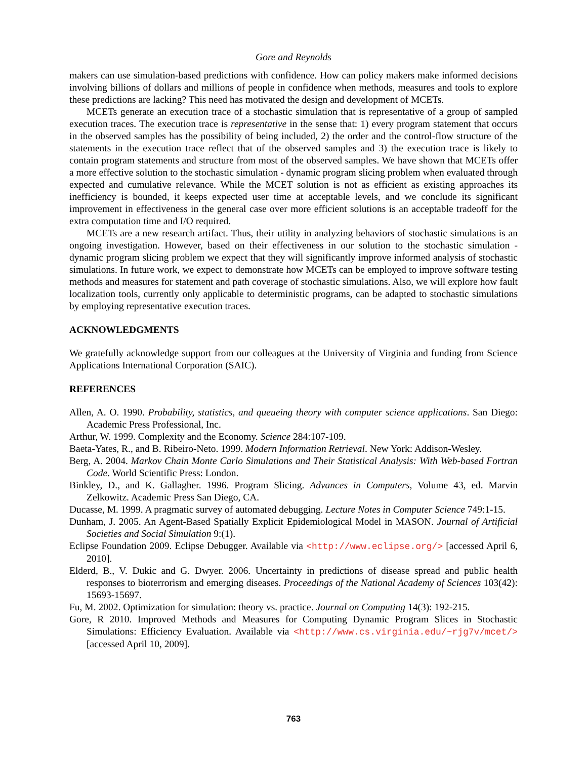Gore and Reynolds
makers can use simulation-based predictions with confidence. How can policy makers make informed decisions involving billions of dollars and millions of people in confidence when methods, measures and tools to explore these predictions are lacking? This need has motivated the design and development of MCETs.
MCETs generate an execution trace of a stochastic simulation that is representative of a group of sampled execution traces. The execution trace is representative in the sense that: 1) every program statement that occurs in the observed samples has the possibility of being included, 2) the order and the control-flow structure of the statements in the execution trace reflect that of the observed samples and 3) the execution trace is likely to contain program statements and structure from most of the observed samples. We have shown that MCETs offer a more effective solution to the stochastic simulation - dynamic program slicing problem when evaluated through expected and cumulative relevance. While the MCET solution is not as efficient as existing approaches its inefficiency is bounded, it keeps expected user time at acceptable levels, and we conclude its significant improvement in effectiveness in the general case over more efficient solutions is an acceptable tradeoff for the extra computation time and I/O required.
MCETs are a new research artifact. Thus, their utility in analyzing behaviors of stochastic simulations is an ongoing investigation. However, based on their effectiveness in our solution to the stochastic simulation - dynamic program slicing problem we expect that they will significantly improve informed analysis of stochastic simulations. In future work, we expect to demonstrate how MCETs can be employed to improve software testing methods and measures for statement and path coverage of stochastic simulations. Also, we will explore how fault localization tools, currently only applicable to deterministic programs, can be adapted to stochastic simulations by employing representative execution traces.
ACKNOWLEDGMENTS
We gratefully acknowledge support from our colleagues at the University of Virginia and funding from Science Applications International Corporation (SAIC).
REFERENCES
Allen, A. O. 1990. Probability, statistics, and queueing theory with computer science applications. San Diego: Academic Press Professional, Inc.
Arthur, W. 1999. Complexity and the Economy. Science 284:107-109.
Baeta-Yates, R., and B. Ribeiro-Neto. 1999. Modern Information Retrieval. New York: Addison-Wesley.
Berg, A. 2004. Markov Chain Monte Carlo Simulations and Their Statistical Analysis: With Web-based Fortran Code. World Scientific Press: London.
Binkley, D., and K. Gallagher. 1996. Program Slicing. Advances in Computers, Volume 43, ed. Marvin Zelkowitz. Academic Press San Diego, CA.
Ducasse, M. 1999. A pragmatic survey of automated debugging. Lecture Notes in Computer Science 749:1-15.
Dunham, J. 2005. An Agent-Based Spatially Explicit Epidemiological Model in MASON. Journal of Artificial Societies and Social Simulation 9:(1).
Eclipse Foundation 2009. Eclipse Debugger. Available via <http://www.eclipse.org/> [accessed April 6, 2010].
Elderd, B., V. Dukic and G. Dwyer. 2006. Uncertainty in predictions of disease spread and public health responses to bioterrorism and emerging diseases. Proceedings of the National Academy of Sciences 103(42): 15693-15697.
Fu, M. 2002. Optimization for simulation: theory vs. practice. Journal on Computing 14(3): 192-215.
Gore, R 2010. Improved Methods and Measures for Computing Dynamic Program Slices in Stochastic Simulations: Efficiency Evaluation. Available via <http://www.cs.virginia.edu/~rjg7v/mcet/> [accessed April 10, 2009].
763